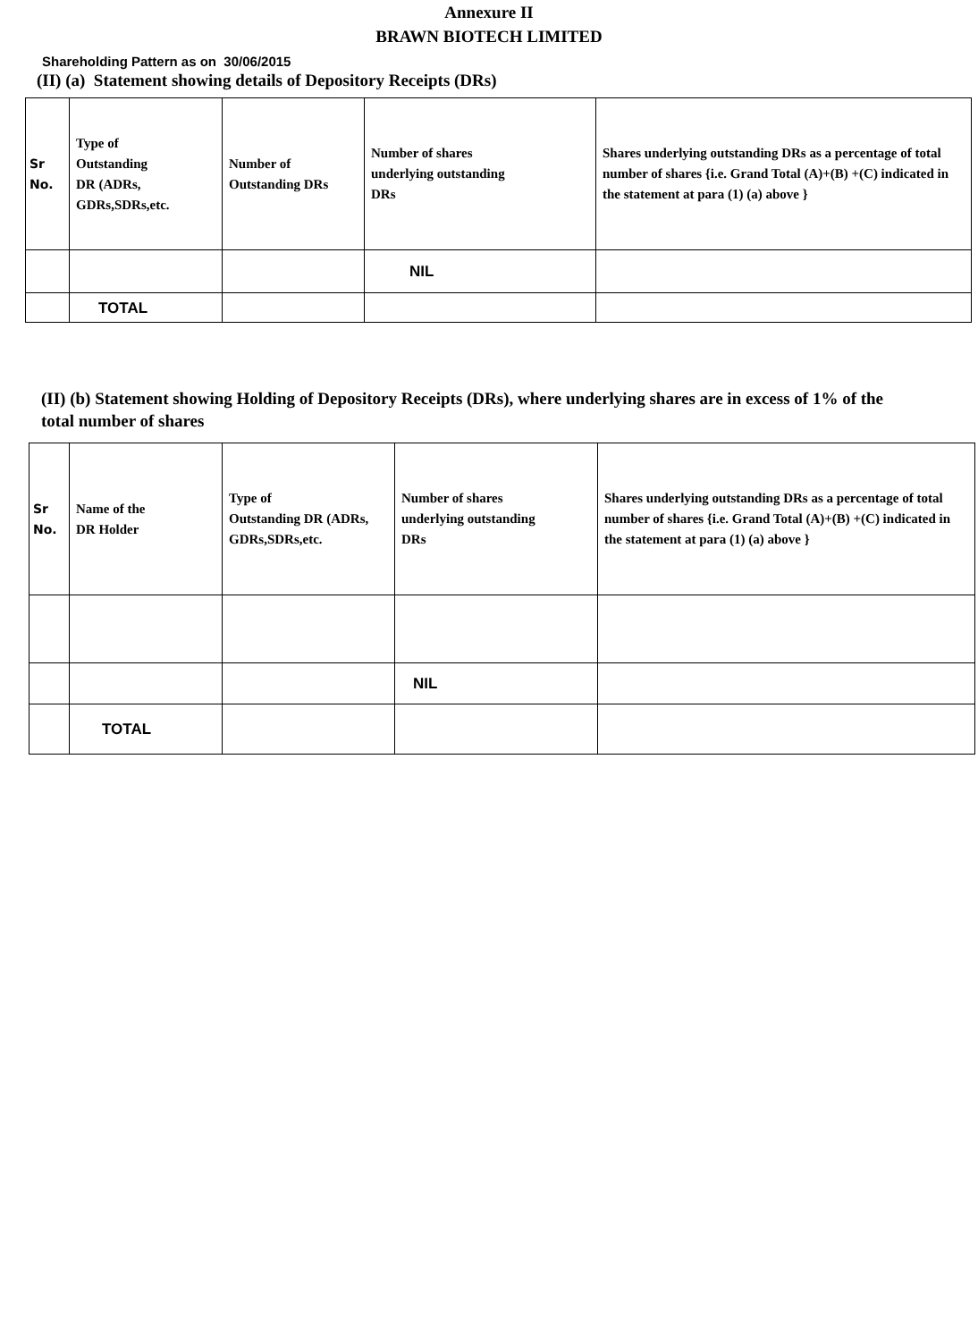Annexure II
BRAWN BIOTECH LIMITED
Shareholding Pattern as on 30/06/2015
(II) (a) Statement showing details of Depository Receipts (DRs)
| Sr No. | Type of Outstanding DR (ADRs, GDRs,SDRs,etc. | Number of Outstanding DRs | Number of shares underlying outstanding DRs | Shares underlying outstanding DRs as a percentage of total number of shares {i.e. Grand Total (A)+(B) +(C) indicated in the statement at para (1) (a) above } |
| | | | NIL | |
| | TOTAL | | | |
(II) (b) Statement showing Holding of Depository Receipts (DRs), where underlying shares are in excess of 1% of the total number of shares
| Sr No. | Name of the DR Holder | Type of Outstanding DR (ADRs, GDRs,SDRs,etc. | Number of shares underlying outstanding DRs | Shares underlying outstanding DRs as a percentage of total number of shares {i.e. Grand Total (A)+(B) +(C) indicated in the statement at para (1) (a) above } |
| | | | NIL | |
| | TOTAL | | | |